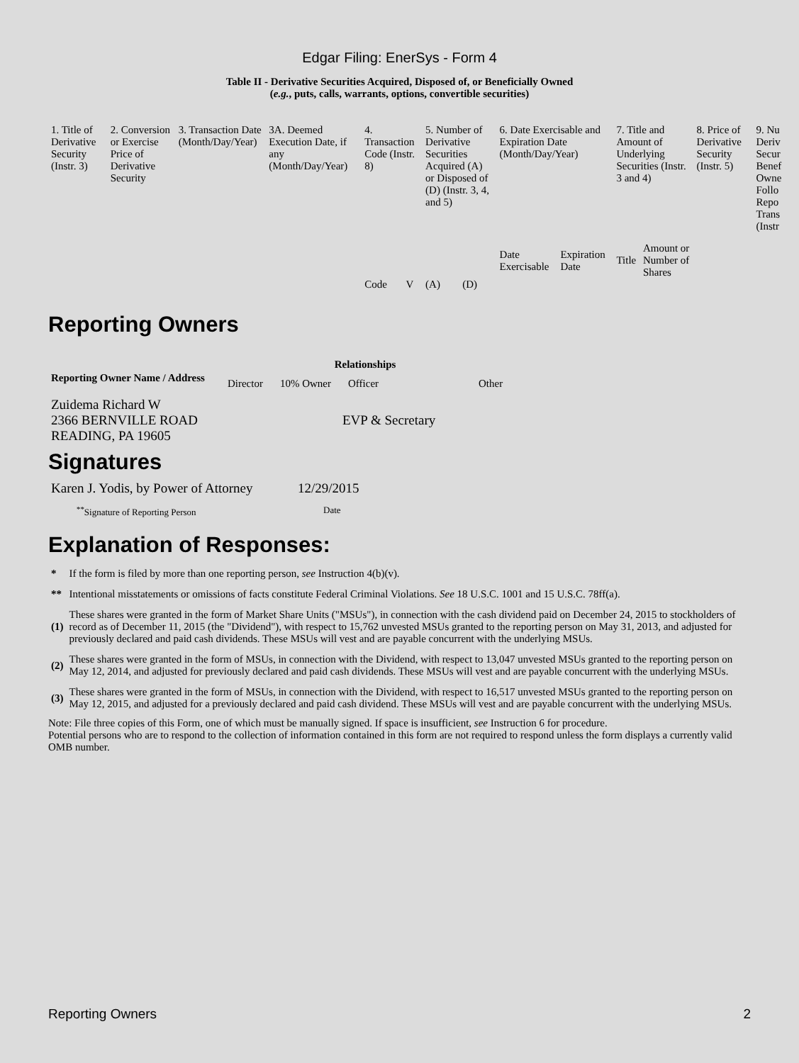Edgar Filing: EnerSys - Form 4
Table II - Derivative Securities Acquired, Disposed of, or Beneficially Owned
(e.g., puts, calls, warrants, options, convertible securities)
| 1. Title of Derivative Security (Instr. 3) | 2. Conversion or Exercise Price of Derivative Security | 3. Transaction Date (Month/Day/Year) | 3A. Deemed Execution Date, if any (Month/Day/Year) | 4. Transaction Code (Instr. 8) | | 5. Number of Derivative Securities Acquired (A) or Disposed of (D) (Instr. 3, 4, and 5) | | 6. Date Exercisable and Expiration Date (Month/Day/Year) | | 7. Title and Amount of Underlying Securities (Instr. 3 and 4) | | 8. Price of Derivative Security (Instr. 5) | 9. Nu Deriv Secur Benef Owne Follo Repo Trans (Instr |
| --- | --- | --- | --- | --- | --- | --- | --- | --- | --- | --- | --- | --- | --- |
| | | | | | | | | Date Exercisable | Expiration Date | Title | Amount or Number of Shares | | |
| | | | | Code | V | (A) | (D) | | | | | | |
Reporting Owners
| Reporting Owner Name / Address | Relationships | | | |
| --- | --- | --- | --- | --- |
| | Director | 10% Owner | Officer | Other |
| Zuidema Richard W 2366 BERNVILLE ROAD READING, PA 19605 | | | EVP & Secretary | |
Signatures
| Karen J. Yodis, by Power of Attorney | 12/29/2015 |
| <sup>**</sup> Signature of Reporting Person | Date |
Explanation of Responses:
| * | If the form is filed by more than one reporting person, see Instruction 4(b)(v). |
| ** | Intentional misstatements or omissions of facts constitute Federal Criminal Violations. See 18 U.S.C. 1001 and 15 U.S.C. 78ff(a). |
| (1) | These shares were granted in the form of Market Share Units ("MSUs"), in connection with the cash dividend paid on December 24, 2015 to stockholders of record as of December 11, 2015 (the "Dividend"), with respect to 15,762 unvested MSUs granted to the reporting person on May 31, 2013, and adjusted for previously declared and paid cash dividends. These MSUs will vest and are payable concurrent with the underlying MSUs. |
| (2) | These shares were granted in the form of MSUs, in connection with the Dividend, with respect to 13,047 unvested MSUs granted to the reporting person on May 12, 2014, and adjusted for previously declared and paid cash dividends. These MSUs will vest and are payable concurrent with the underlying MSUs. |
| (3) | These shares were granted in the form of MSUs, in connection with the Dividend, with respect to 16,517 unvested MSUs granted to the reporting person on May 12, 2015, and adjusted for a previously declared and paid cash dividend. These MSUs will vest and are payable concurrent with the underlying MSUs. |
Note: File three copies of this Form, one of which must be manually signed. If space is insufficient, see Instruction 6 for procedure.
Potential persons who are to respond to the collection of information contained in this form are not required to respond unless the form displays a currently valid OMB number.
Reporting Owners 2